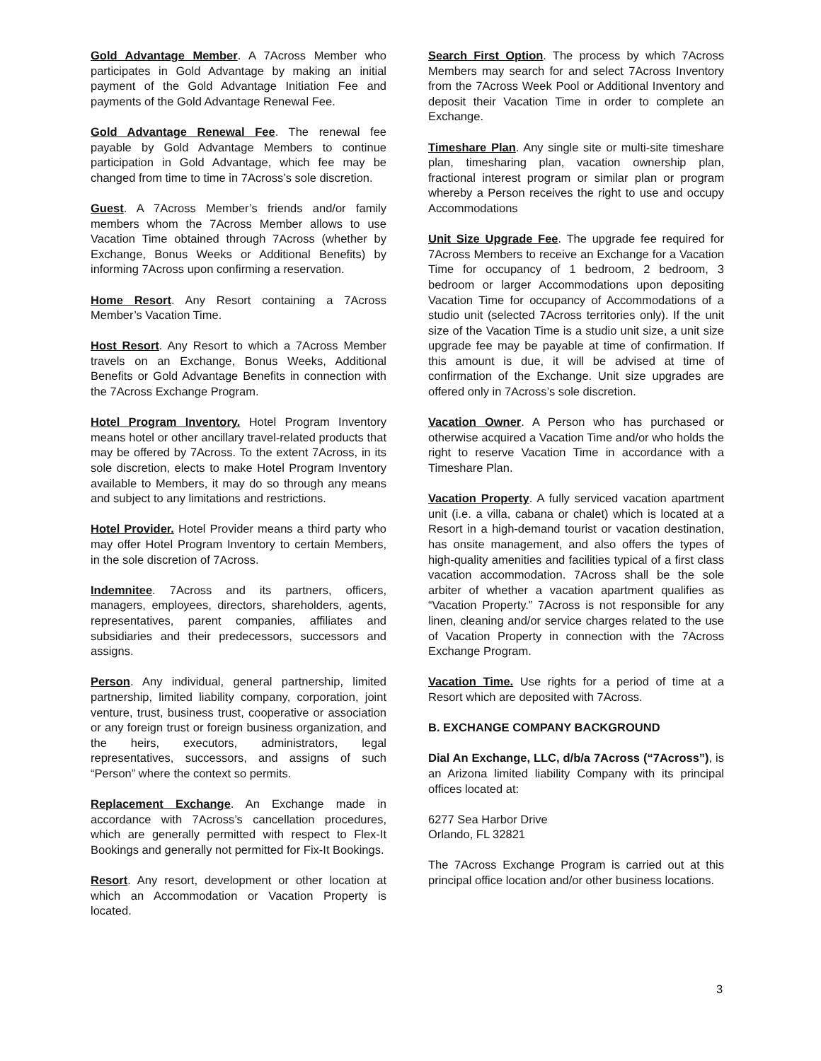Gold Advantage Member. A 7Across Member who participates in Gold Advantage by making an initial payment of the Gold Advantage Initiation Fee and payments of the Gold Advantage Renewal Fee.
Gold Advantage Renewal Fee. The renewal fee payable by Gold Advantage Members to continue participation in Gold Advantage, which fee may be changed from time to time in 7Across’s sole discretion.
Guest. A 7Across Member’s friends and/or family members whom the 7Across Member allows to use Vacation Time obtained through 7Across (whether by Exchange, Bonus Weeks or Additional Benefits) by informing 7Across upon confirming a reservation.
Home Resort. Any Resort containing a 7Across Member’s Vacation Time.
Host Resort. Any Resort to which a 7Across Member travels on an Exchange, Bonus Weeks, Additional Benefits or Gold Advantage Benefits in connection with the 7Across Exchange Program.
Hotel Program Inventory. Hotel Program Inventory means hotel or other ancillary travel-related products that may be offered by 7Across. To the extent 7Across, in its sole discretion, elects to make Hotel Program Inventory available to Members, it may do so through any means and subject to any limitations and restrictions.
Hotel Provider. Hotel Provider means a third party who may offer Hotel Program Inventory to certain Members, in the sole discretion of 7Across.
Indemnitee. 7Across and its partners, officers, managers, employees, directors, shareholders, agents, representatives, parent companies, affiliates and subsidiaries and their predecessors, successors and assigns.
Person. Any individual, general partnership, limited partnership, limited liability company, corporation, joint venture, trust, business trust, cooperative or association or any foreign trust or foreign business organization, and the heirs, executors, administrators, legal representatives, successors, and assigns of such “Person” where the context so permits.
Replacement Exchange. An Exchange made in accordance with 7Across’s cancellation procedures, which are generally permitted with respect to Flex-It Bookings and generally not permitted for Fix-It Bookings.
Resort. Any resort, development or other location at which an Accommodation or Vacation Property is located.
Search First Option. The process by which 7Across Members may search for and select 7Across Inventory from the 7Across Week Pool or Additional Inventory and deposit their Vacation Time in order to complete an Exchange.
Timeshare Plan. Any single site or multi-site timeshare plan, timesharing plan, vacation ownership plan, fractional interest program or similar plan or program whereby a Person receives the right to use and occupy Accommodations
Unit Size Upgrade Fee. The upgrade fee required for 7Across Members to receive an Exchange for a Vacation Time for occupancy of 1 bedroom, 2 bedroom, 3 bedroom or larger Accommodations upon depositing Vacation Time for occupancy of Accommodations of a studio unit (selected 7Across territories only). If the unit size of the Vacation Time is a studio unit size, a unit size upgrade fee may be payable at time of confirmation. If this amount is due, it will be advised at time of confirmation of the Exchange. Unit size upgrades are offered only in 7Across’s sole discretion.
Vacation Owner. A Person who has purchased or otherwise acquired a Vacation Time and/or who holds the right to reserve Vacation Time in accordance with a Timeshare Plan.
Vacation Property. A fully serviced vacation apartment unit (i.e. a villa, cabana or chalet) which is located at a Resort in a high-demand tourist or vacation destination, has onsite management, and also offers the types of high-quality amenities and facilities typical of a first class vacation accommodation. 7Across shall be the sole arbiter of whether a vacation apartment qualifies as “Vacation Property.” 7Across is not responsible for any linen, cleaning and/or service charges related to the use of Vacation Property in connection with the 7Across Exchange Program.
Vacation Time. Use rights for a period of time at a Resort which are deposited with 7Across.
B. EXCHANGE COMPANY BACKGROUND
Dial An Exchange, LLC, d/b/a 7Across (“7Across”), is an Arizona limited liability Company with its principal offices located at:
6277 Sea Harbor Drive
Orlando, FL 32821
The 7Across Exchange Program is carried out at this principal office location and/or other business locations.
3